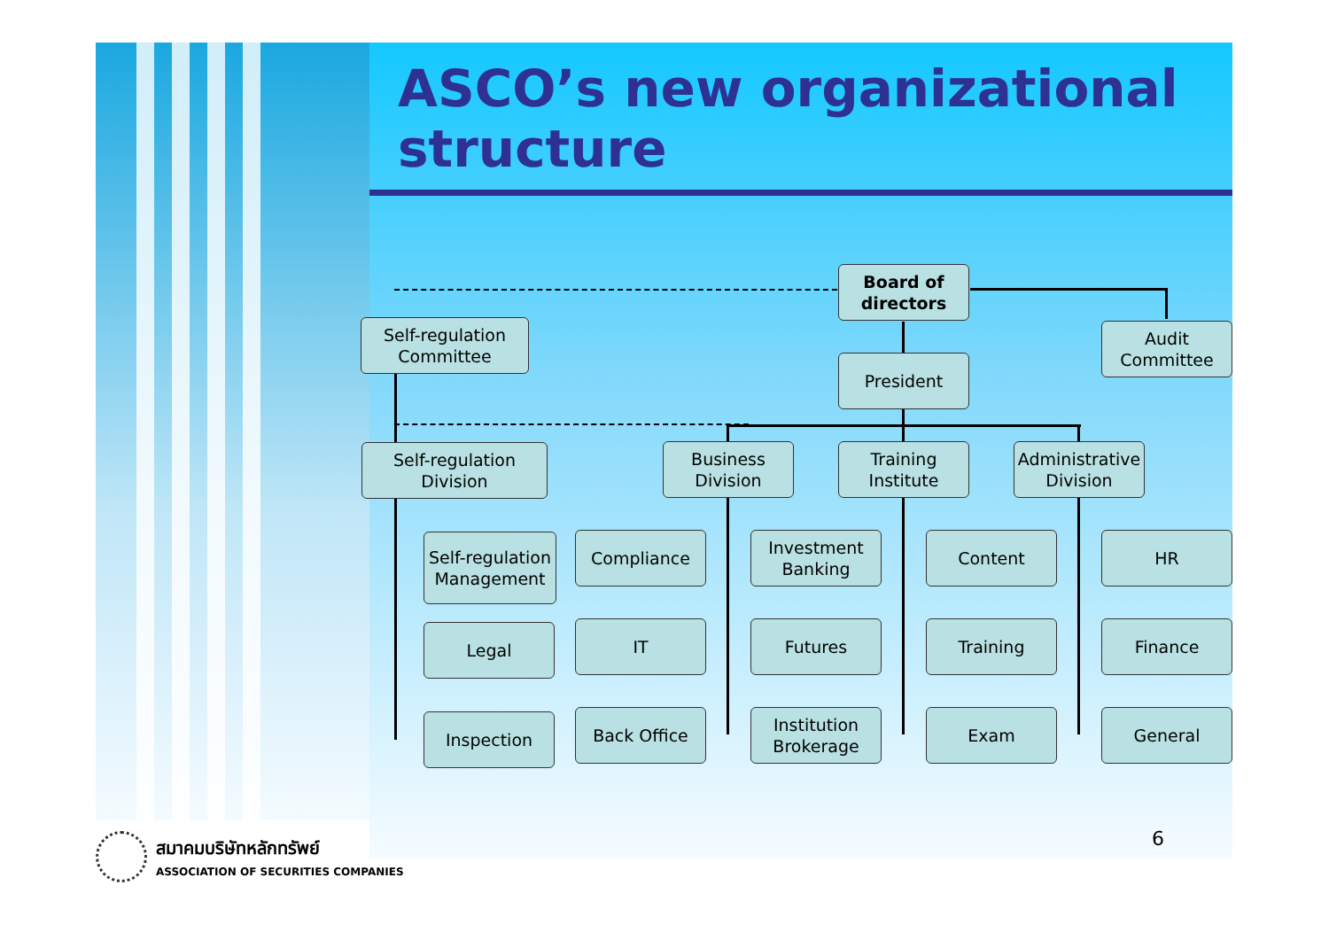ASCO’s new organizational structure
Board of directors
Self-regulation Committee
Audit Committee
President
Self-regulation Division
Business Division
Training Institute
Administrative Division
Self-regulation Management
Compliance
Investment Banking
Content HR
Legal IT Futures Training Finance
Inspection Back Office
Institution Brokerage
Exam General
6
สมาคมบริษัทหลักทรัพย์
ASSOCIATION OF SECURITIES COMPANIES